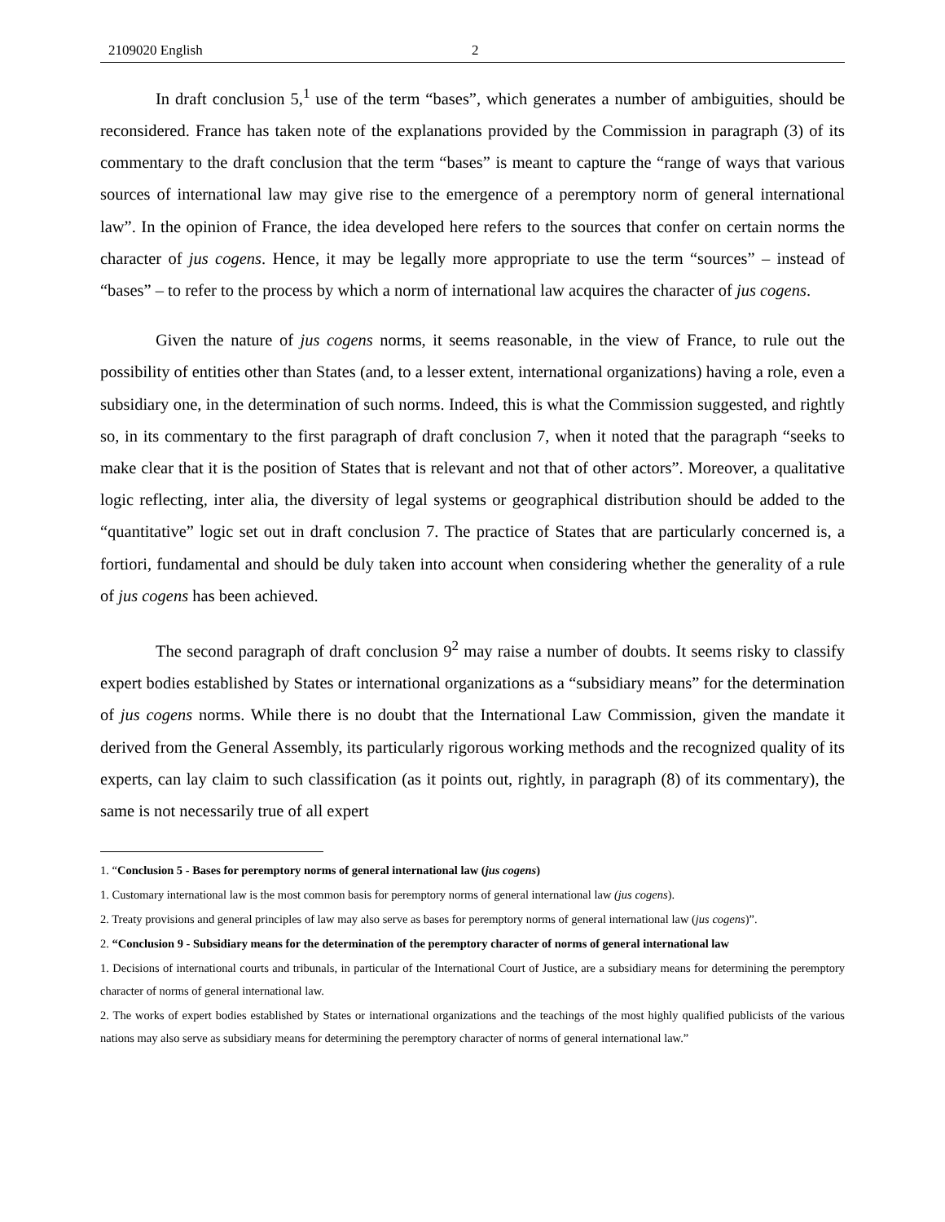2109020 English 2
In draft conclusion 5,<sup>1</sup> use of the term “bases”, which generates a number of ambiguities, should be reconsidered. France has taken note of the explanations provided by the Commission in paragraph (3) of its commentary to the draft conclusion that the term “bases” is meant to capture the “range of ways that various sources of international law may give rise to the emergence of a peremptory norm of general international law”. In the opinion of France, the idea developed here refers to the sources that confer on certain norms the character of jus cogens. Hence, it may be legally more appropriate to use the term “sources” – instead of “bases” – to refer to the process by which a norm of international law acquires the character of jus cogens.
Given the nature of jus cogens norms, it seems reasonable, in the view of France, to rule out the possibility of entities other than States (and, to a lesser extent, international organizations) having a role, even a subsidiary one, in the determination of such norms. Indeed, this is what the Commission suggested, and rightly so, in its commentary to the first paragraph of draft conclusion 7, when it noted that the paragraph “seeks to make clear that it is the position of States that is relevant and not that of other actors”. Moreover, a qualitative logic reflecting, inter alia, the diversity of legal systems or geographical distribution should be added to the “quantitative” logic set out in draft conclusion 7. The practice of States that are particularly concerned is, a fortiori, fundamental and should be duly taken into account when considering whether the generality of a rule of jus cogens has been achieved.
The second paragraph of draft conclusion 9<sup>2</sup> may raise a number of doubts. It seems risky to classify expert bodies established by States or international organizations as a “subsidiary means” for the determination of jus cogens norms. While there is no doubt that the International Law Commission, given the mandate it derived from the General Assembly, its particularly rigorous working methods and the recognized quality of its experts, can lay claim to such classification (as it points out, rightly, in paragraph (8) of its commentary), the same is not necessarily true of all expert
1. “Conclusion 5 - Bases for peremptory norms of general international law (jus cogens)
1. Customary international law is the most common basis for peremptory norms of general international law (jus cogens).
2. Treaty provisions and general principles of law may also serve as bases for peremptory norms of general international law (jus cogens)”.
2. “Conclusion 9 - Subsidiary means for the determination of the peremptory character of norms of general international law
1. Decisions of international courts and tribunals, in particular of the International Court of Justice, are a subsidiary means for determining the peremptory character of norms of general international law.
2. The works of expert bodies established by States or international organizations and the teachings of the most highly qualified publicists of the various nations may also serve as subsidiary means for determining the peremptory character of norms of general international law.”